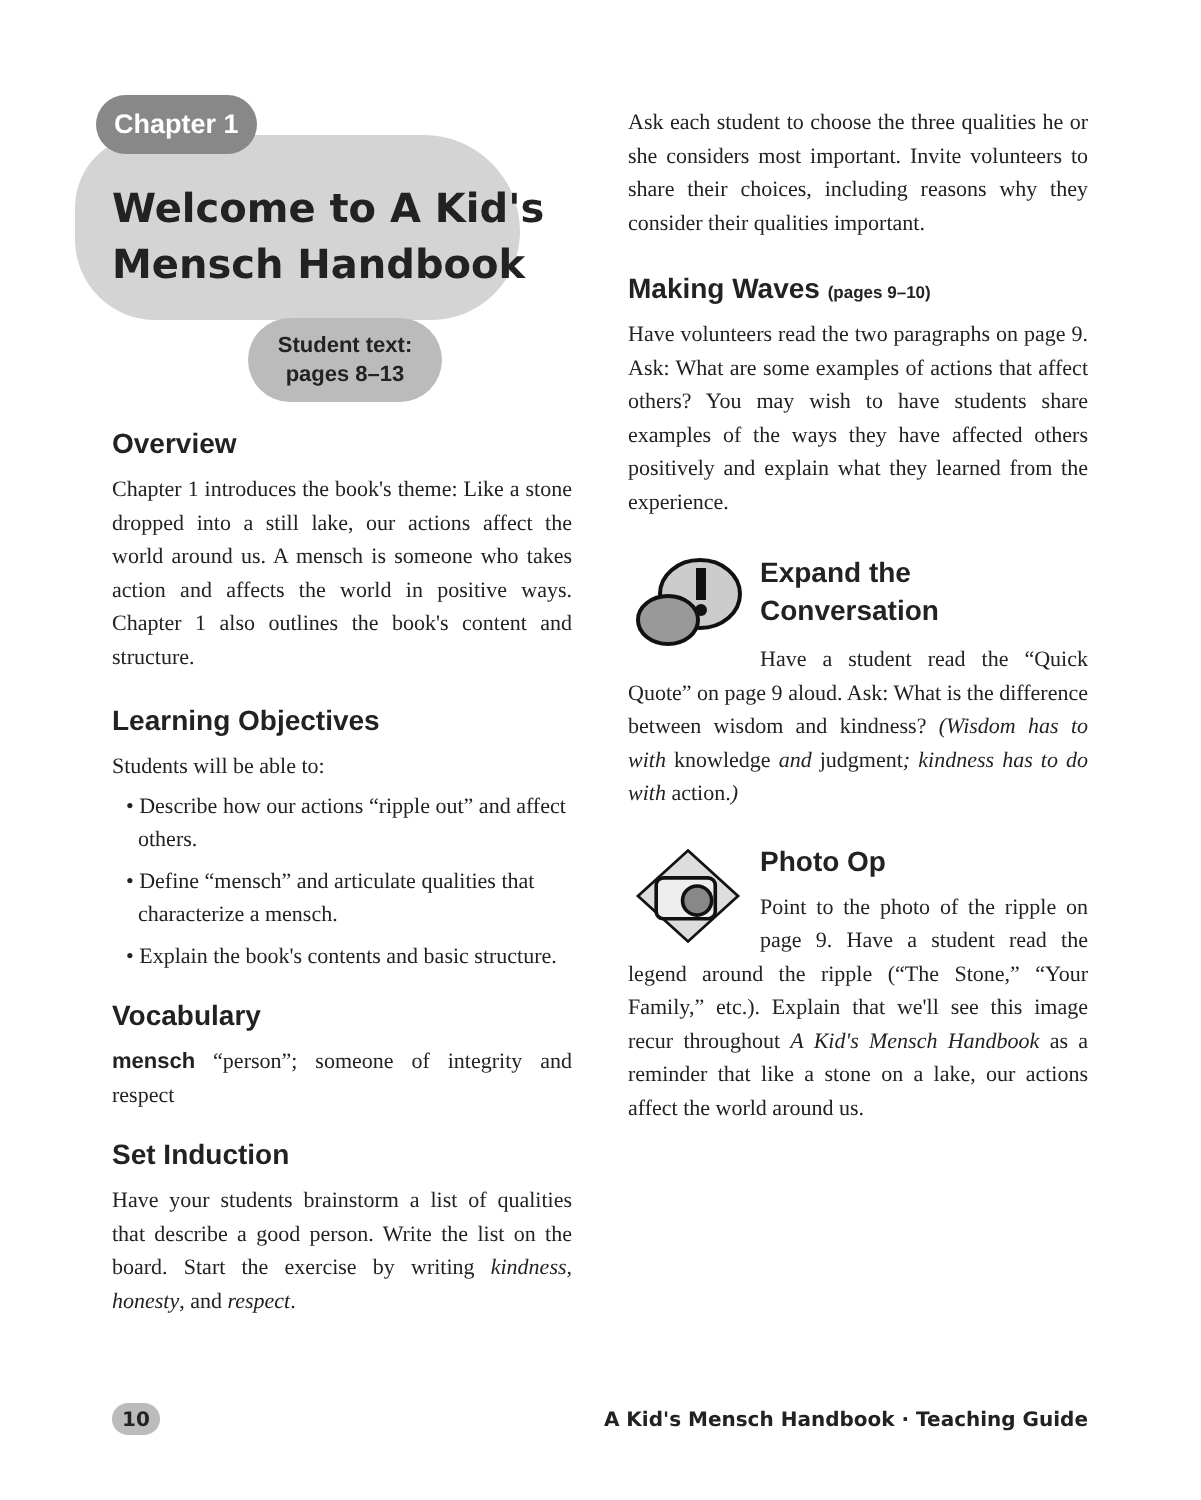Chapter 1
Welcome to A Kid's
Mensch Handbook
Student text:
pages 8–13
Overview
Chapter 1 introduces the book's theme: Like a stone dropped into a still lake, our actions affect the world around us. A mensch is someone who takes action and affects the world in positive ways. Chapter 1 also outlines the book's content and structure.
Learning Objectives
Students will be able to:
• Describe how our actions “ripple out” and affect others.
• Define “mensch” and articulate qualities that characterize a mensch.
• Explain the book's contents and basic structure.
Vocabulary
mensch “person”; someone of integrity and respect
Set Induction
Have your students brainstorm a list of qualities that describe a good person. Write the list on the board. Start the exercise by writing kindness, honesty, and respect.
Ask each student to choose the three qualities he or she considers most important. Invite volunteers to share their choices, including reasons why they consider their qualities important.
Making Waves (pages 9–10)
Have volunteers read the two paragraphs on page 9. Ask: What are some examples of actions that affect others? You may wish to have students share examples of the ways they have affected others positively and explain what they learned from the experience.
Expand the Conversation
Have a student read the “Quick Quote” on page 9 aloud. Ask: What is the difference between wisdom and kindness? (Wisdom has to with knowledge and judgment; kindness has to do with action.)
Photo Op
Point to the photo of the ripple on page 9. Have a student read the legend around the ripple (“The Stone,” “Your Family,” etc.). Explain that we'll see this image recur throughout A Kid's Mensch Handbook as a reminder that like a stone on a lake, our actions affect the world around us.
10 A Kid's Mensch Handbook · Teaching Guide